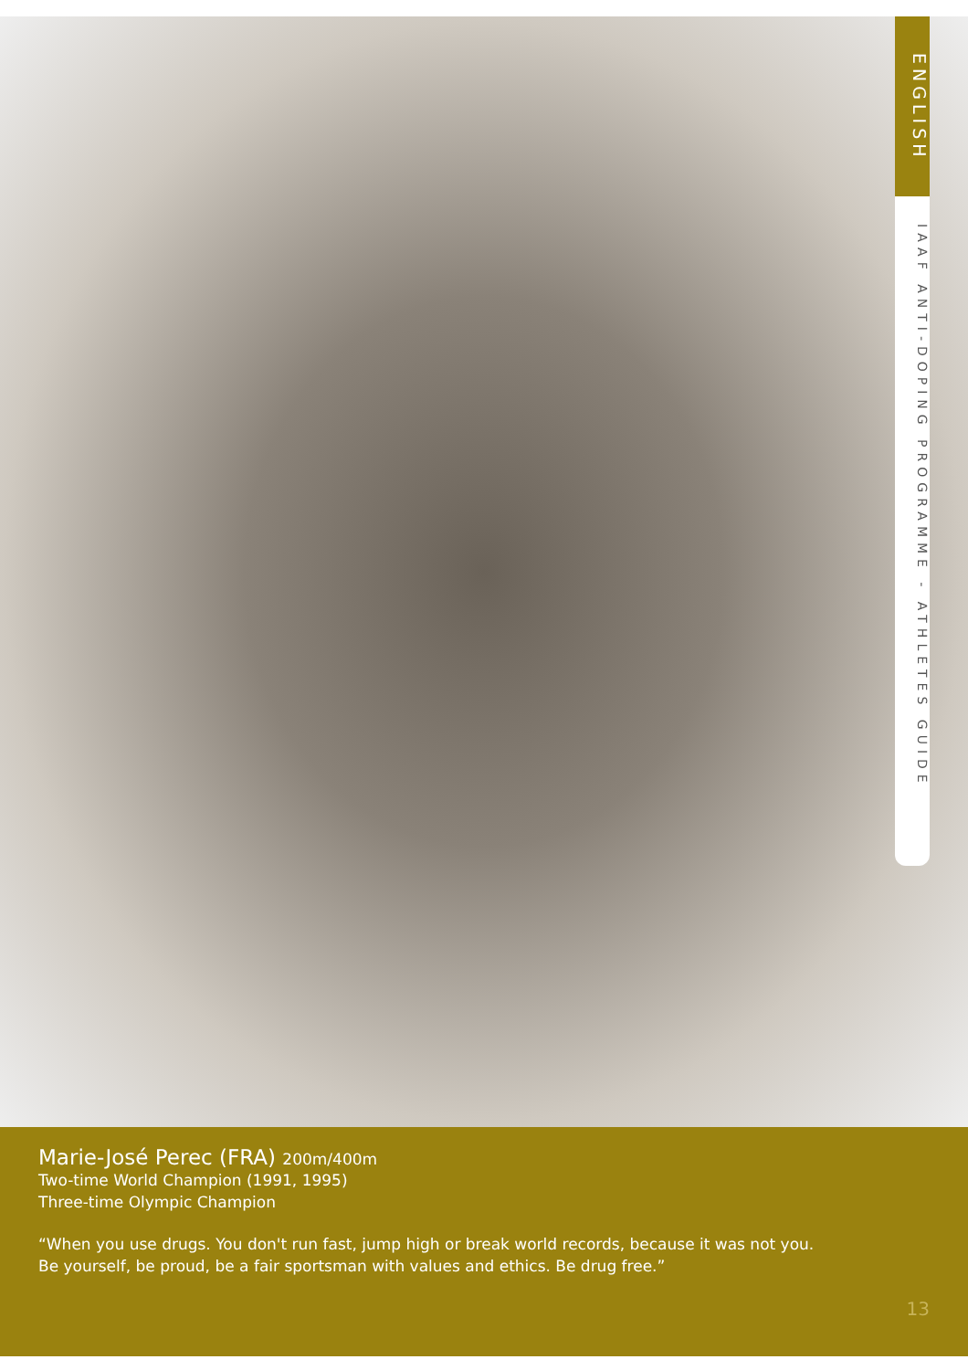ENGLISH
IAAF ANTI-DOPING PROGRAMME - ATHLETES GUIDE
Marie-José Perec (FRA) 200m/400m
Two-time World Champion (1991, 1995)
Three-time Olympic Champion
“When you use drugs. You don't run fast, jump high or break world records, because it was not you.
Be yourself, be proud, be a fair sportsman with values and ethics. Be drug free.”
13